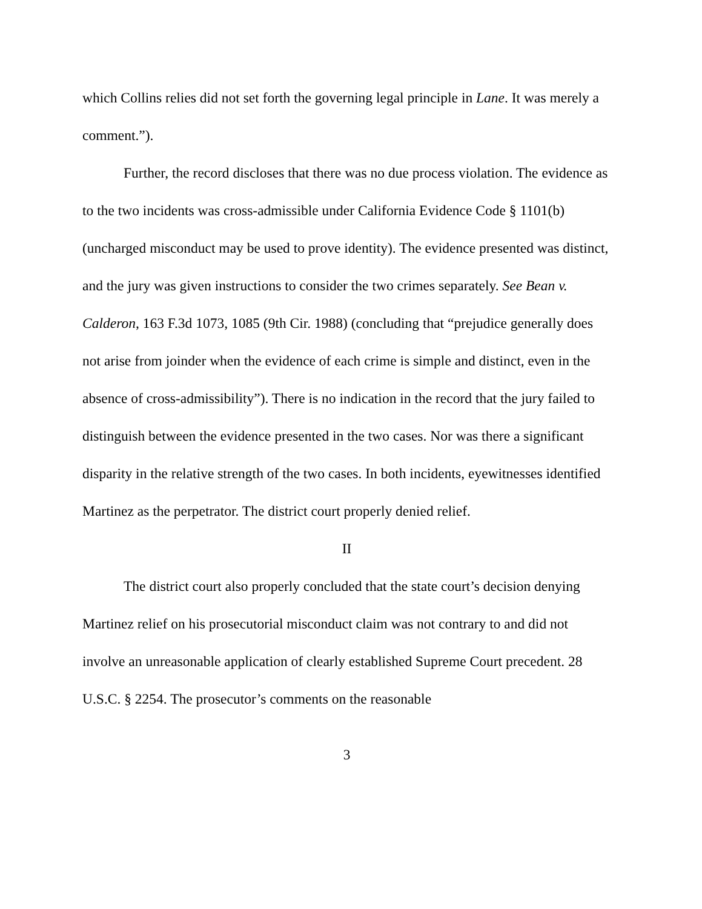which Collins relies did not set forth the governing legal principle in Lane. It was merely a comment.”).
Further, the record discloses that there was no due process violation. The evidence as to the two incidents was cross-admissible under California Evidence Code § 1101(b) (uncharged misconduct may be used to prove identity). The evidence presented was distinct, and the jury was given instructions to consider the two crimes separately. See Bean v. Calderon, 163 F.3d 1073, 1085 (9th Cir. 1988) (concluding that “prejudice generally does not arise from joinder when the evidence of each crime is simple and distinct, even in the absence of cross-admissibility”). There is no indication in the record that the jury failed to distinguish between the evidence presented in the two cases. Nor was there a significant disparity in the relative strength of the two cases. In both incidents, eyewitnesses identified Martinez as the perpetrator. The district court properly denied relief.
II
The district court also properly concluded that the state court’s decision denying Martinez relief on his prosecutorial misconduct claim was not contrary to and did not involve an unreasonable application of clearly established Supreme Court precedent. 28 U.S.C. § 2254. The prosecutor’s comments on the reasonable
3